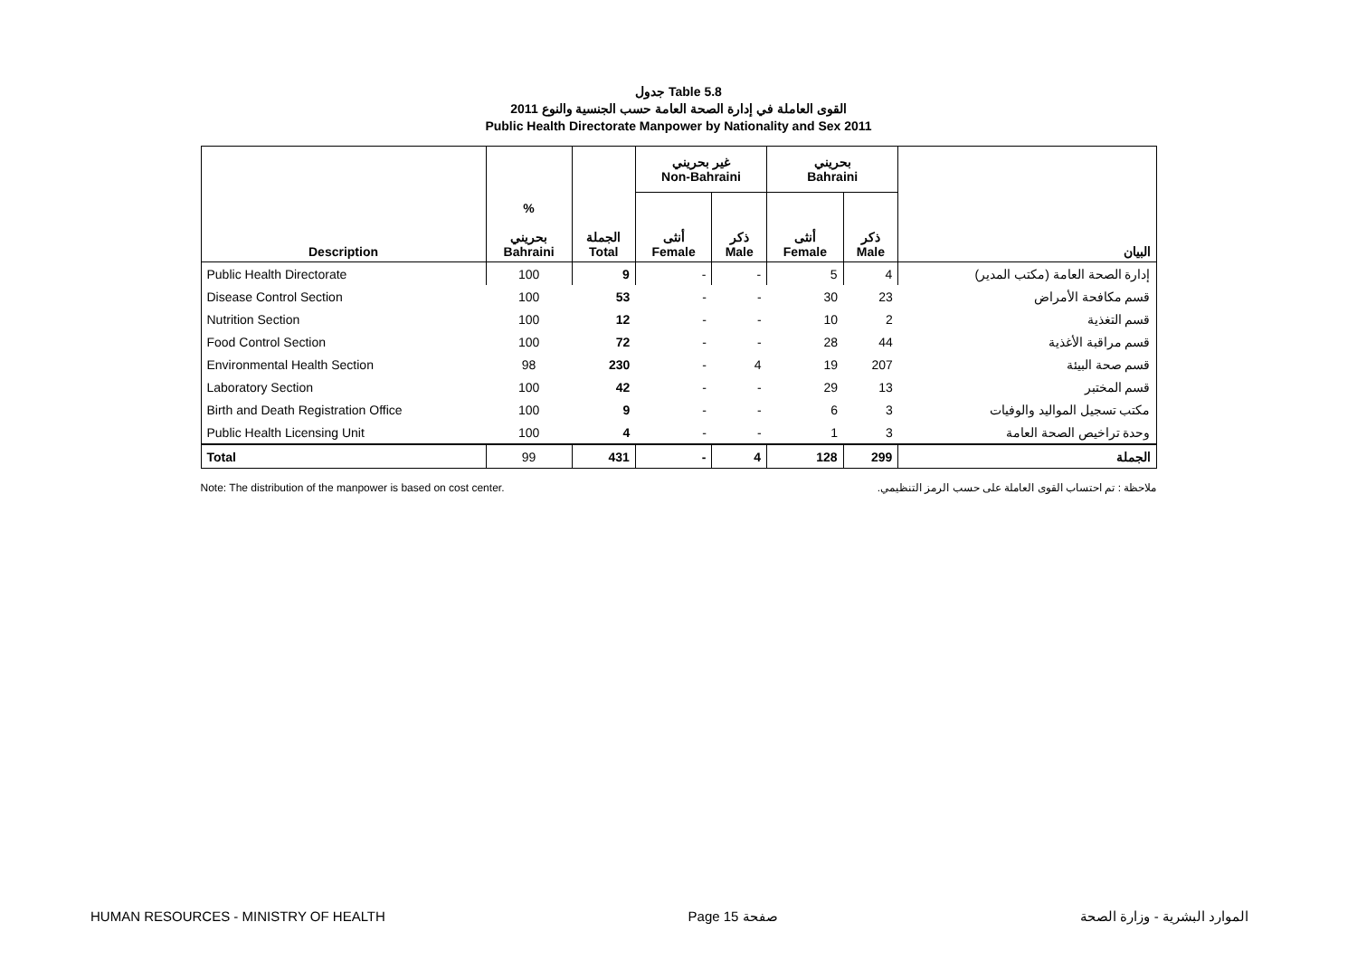جدول Table 5.8
القوى العاملة في إدارة الصحة العامة حسب الجنسية والنوع 2011
Public Health Directorate Manpower by Nationality and Sex 2011
| Description | % بحريني Bahraini | الجملة Total | غير بحريني Non-Bahraini | | بحريني Bahraini | | البيان |
| --- | --- | --- | --- | --- | --- | --- | --- |
| | | | أنثى Female | ذكر Male | أنثى Female | ذكر Male | |
| Public Health Directorate | 100 | 9 | - | - | 5 | 4 | إدارة الصحة العامة (مكتب المدير) |
| Disease Control Section | 100 | 53 | - | - | 30 | 23 | قسم مكافحة الأمراض |
| Nutrition Section | 100 | 12 | - | - | 10 | 2 | قسم التغذية |
| Food Control Section | 100 | 72 | - | - | 28 | 44 | قسم مراقبة الأغذية |
| Environmental Health Section | 98 | 230 | - | 4 | 19 | 207 | قسم صحة البيئة |
| Laboratory Section | 100 | 42 | - | - | 29 | 13 | قسم المختبر |
| Birth and Death Registration Office | 100 | 9 | - | - | 6 | 3 | مكتب تسجيل المواليد والوفيات |
| Public Health Licensing Unit | 100 | 4 | - | - | 1 | 3 | وحدة تراخيص الصحة العامة |
| Total | 99 | 431 | - | 4 | 128 | 299 | الجملة |
Note: The distribution of the manpower is based on cost center. ملاحظة : تم احتساب القوى العاملة على حسب الرمز التنظيمي.
HUMAN RESOURCES - MINISTRY OF HEALTH Page 15 صفحة الموارد البشرية - وزارة الصحة